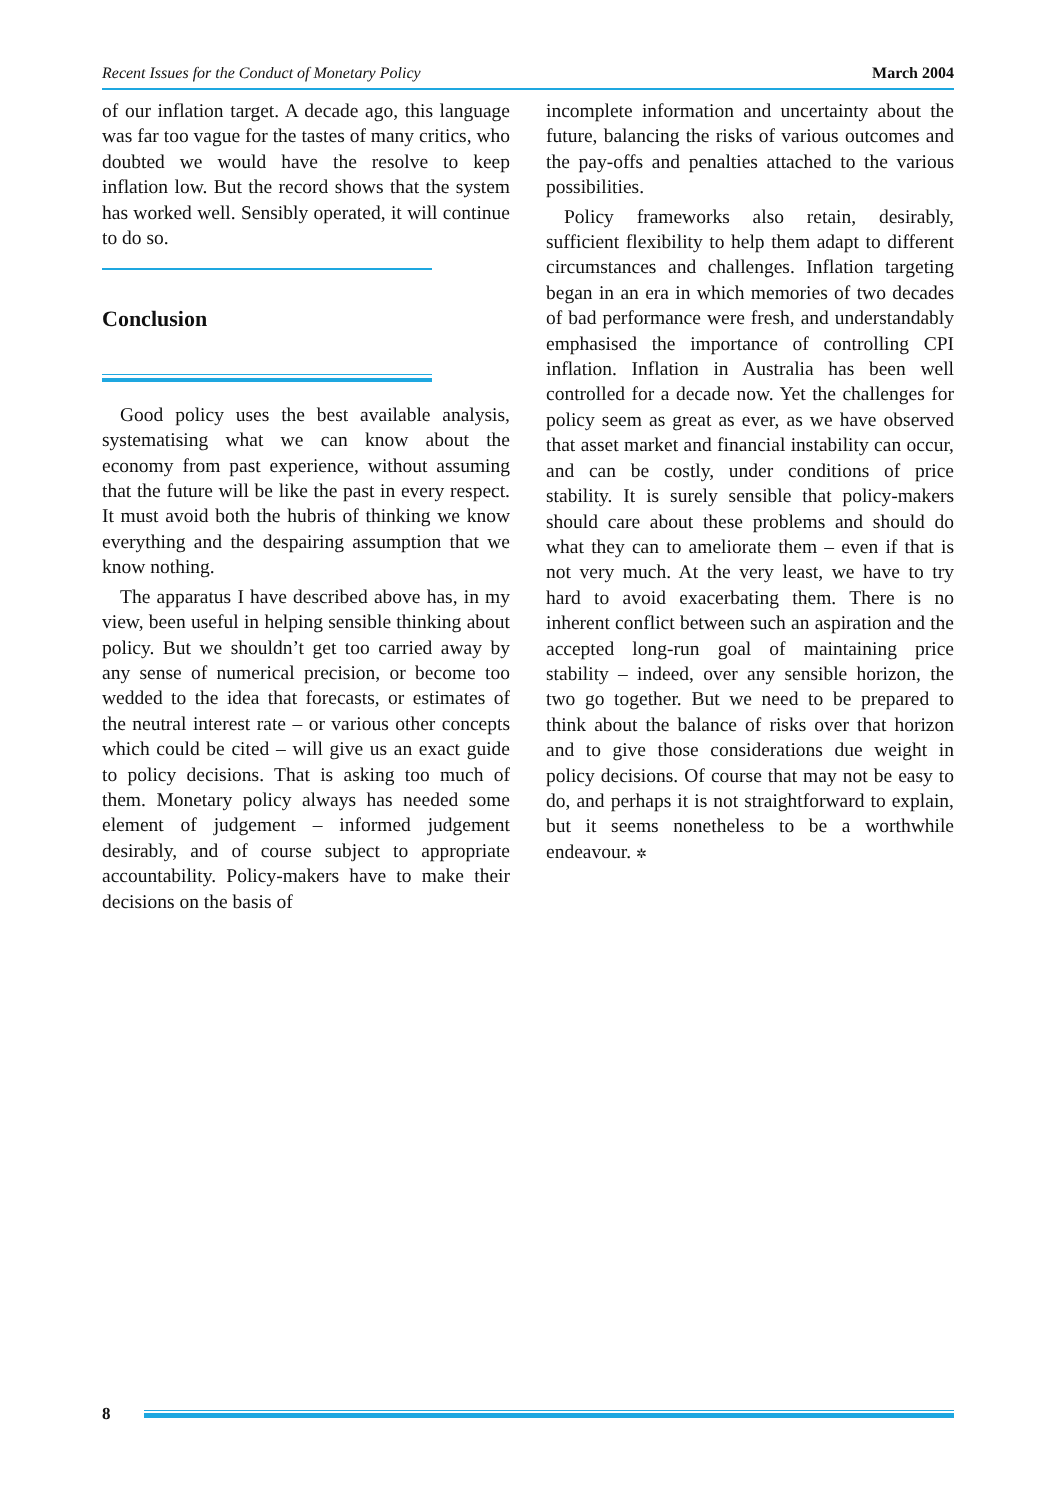Recent Issues for the Conduct of Monetary Policy March 2004
of our inflation target. A decade ago, this language was far too vague for the tastes of many critics, who doubted we would have the resolve to keep inflation low. But the record shows that the system has worked well. Sensibly operated, it will continue to do so.
Conclusion
Good policy uses the best available analysis, systematising what we can know about the economy from past experience, without assuming that the future will be like the past in every respect. It must avoid both the hubris of thinking we know everything and the despairing assumption that we know nothing.
The apparatus I have described above has, in my view, been useful in helping sensible thinking about policy. But we shouldn’t get too carried away by any sense of numerical precision, or become too wedded to the idea that forecasts, or estimates of the neutral interest rate – or various other concepts which could be cited – will give us an exact guide to policy decisions. That is asking too much of them. Monetary policy always has needed some element of judgement – informed judgement desirably, and of course subject to appropriate accountability. Policy-makers have to make their decisions on the basis of
incomplete information and uncertainty about the future, balancing the risks of various outcomes and the pay-offs and penalties attached to the various possibilities.
Policy frameworks also retain, desirably, sufficient flexibility to help them adapt to different circumstances and challenges. Inflation targeting began in an era in which memories of two decades of bad performance were fresh, and understandably emphasised the importance of controlling CPI inflation. Inflation in Australia has been well controlled for a decade now. Yet the challenges for policy seem as great as ever, as we have observed that asset market and financial instability can occur, and can be costly, under conditions of price stability. It is surely sensible that policy-makers should care about these problems and should do what they can to ameliorate them – even if that is not very much. At the very least, we have to try hard to avoid exacerbating them. There is no inherent conflict between such an aspiration and the accepted long-run goal of maintaining price stability – indeed, over any sensible horizon, the two go together. But we need to be prepared to think about the balance of risks over that horizon and to give those considerations due weight in policy decisions. Of course that may not be easy to do, and perhaps it is not straightforward to explain, but it seems nonetheless to be a worthwhile endeavour. ✲
8